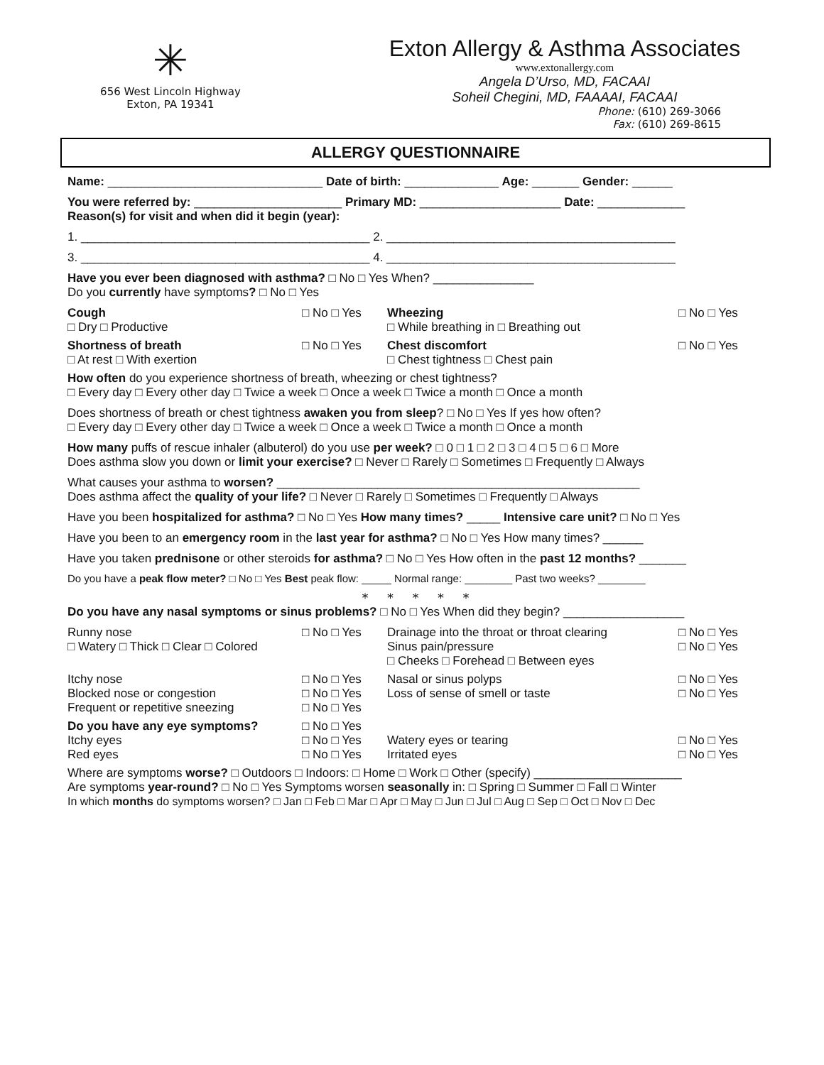✳
656 West Lincoln Highway
Exton, PA 19341
Exton Allergy & Asthma Associates
www.extonallergy.com
Angela D’Urso, MD, FACAAI
Soheil Chegini, MD, FAAAAI, FACAAI
Phone: (610) 269-3066
Fax: (610) 269-8615
ALLERGY QUESTIONNAIRE
Name: ________________________________ Date of birth: ______________ Age: _______ Gender: ______
You were referred by: ______________________ Primary MD: _____________________ Date: _____________
Reason(s) for visit and when did it begin (year):
1. ___________________________________________ 2. ___________________________________________
3. ___________________________________________ 4. ___________________________________________
Have you ever been diagnosed with asthma? □ No □ Yes When? _______________
Do you currently have symptoms? □ No □ Yes
Cough
□ Dry □ Productive
□ No □ Yes
Wheezing
□ While breathing in □ Breathing out
□ No □ Yes
Shortness of breath
□ At rest □ With exertion
□ No □ Yes
Chest discomfort
□ Chest tightness □ Chest pain
□ No □ Yes
How often do you experience shortness of breath, wheezing or chest tightness?
□ Every day □ Every other day □ Twice a week □ Once a week □ Twice a month □ Once a month
Does shortness of breath or chest tightness awaken you from sleep? □ No □ Yes If yes how often?
□ Every day □ Every other day □ Twice a week □ Once a week □ Twice a month □ Once a month
How many puffs of rescue inhaler (albuterol) do you use per week? □ 0 □ 1 □ 2 □ 3 □ 4 □ 5 □ 6 □ More
Does asthma slow you down or limit your exercise? □ Never □ Rarely □ Sometimes □ Frequently □ Always
What causes your asthma to worsen? ______________________________________________________
Does asthma affect the quality of your life? □ Never □ Rarely □ Sometimes □ Frequently □ Always
Have you been hospitalized for asthma? □ No □ Yes How many times? _____ Intensive care unit? □ No □ Yes
Have you been to an emergency room in the last year for asthma? □ No □ Yes How many times? ______
Have you taken prednisone or other steroids for asthma? □ No □ Yes How often in the past 12 months? _______
Do you have a peak flow meter? □ No □ Yes Best peak flow: _____ Normal range: ________ Past two weeks? ________
* * * * *
Do you have any nasal symptoms or sinus problems? □ No □ Yes When did they begin? __________________
Runny nose
□ Watery □ Thick □ Clear □ Colored
□ No □ Yes
Drainage into the throat or throat clearing
Sinus pain/pressure
□ Cheeks □ Forehead □ Between eyes
□ No □ Yes
□ No □ Yes
Itchy nose
Blocked nose or congestion
Frequent or repetitive sneezing
□ No □ Yes
□ No □ Yes
□ No □ Yes
Nasal or sinus polyps
Loss of sense of smell or taste
□ No □ Yes
□ No □ Yes
Do you have any eye symptoms?
Itchy eyes
Red eyes
□ No □ Yes
□ No □ Yes
□ No □ Yes
Watery eyes or tearing
Irritated eyes
□ No □ Yes
□ No □ Yes
Where are symptoms worse? □ Outdoors □ Indoors: □ Home □ Work □ Other (specify) ______________________
Are symptoms year-round? □ No □ Yes Symptoms worsen seasonally in: □ Spring □ Summer □ Fall □ Winter
In which months do symptoms worsen? □ Jan □ Feb □ Mar □ Apr □ May □ Jun □ Jul □ Aug □ Sep □ Oct □ Nov □ Dec